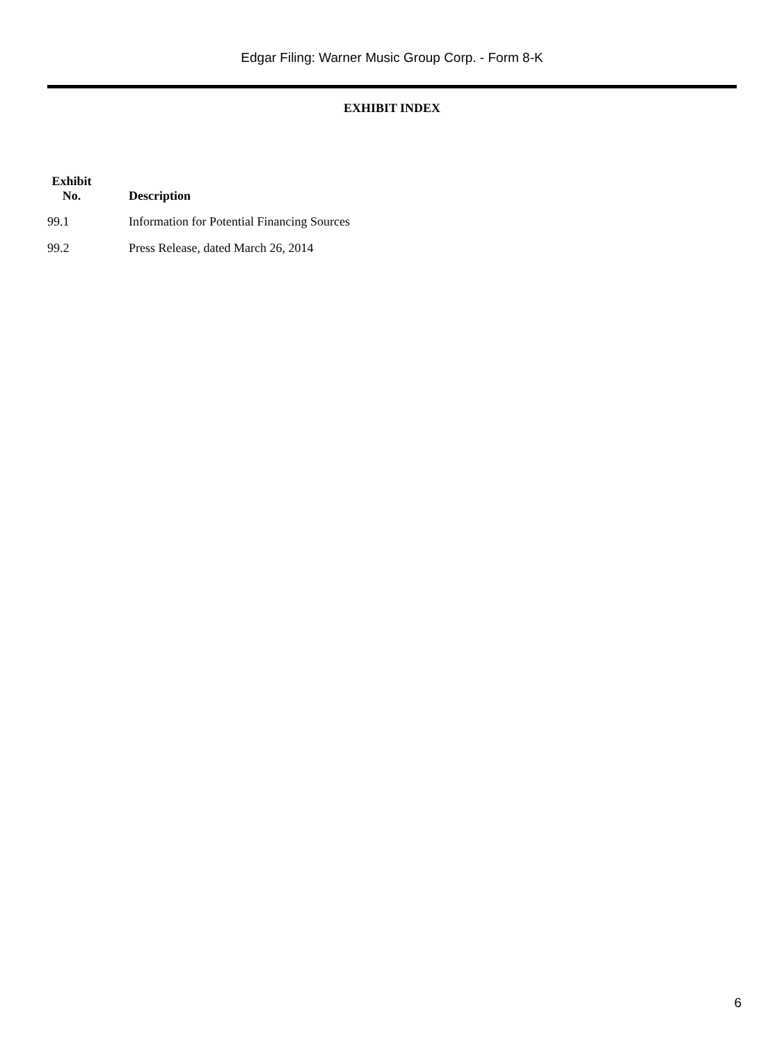Edgar Filing: Warner Music Group Corp. - Form 8-K
EXHIBIT INDEX
| Exhibit No. | Description |
| --- | --- |
| 99.1 | Information for Potential Financing Sources |
| 99.2 | Press Release, dated March 26, 2014 |
6